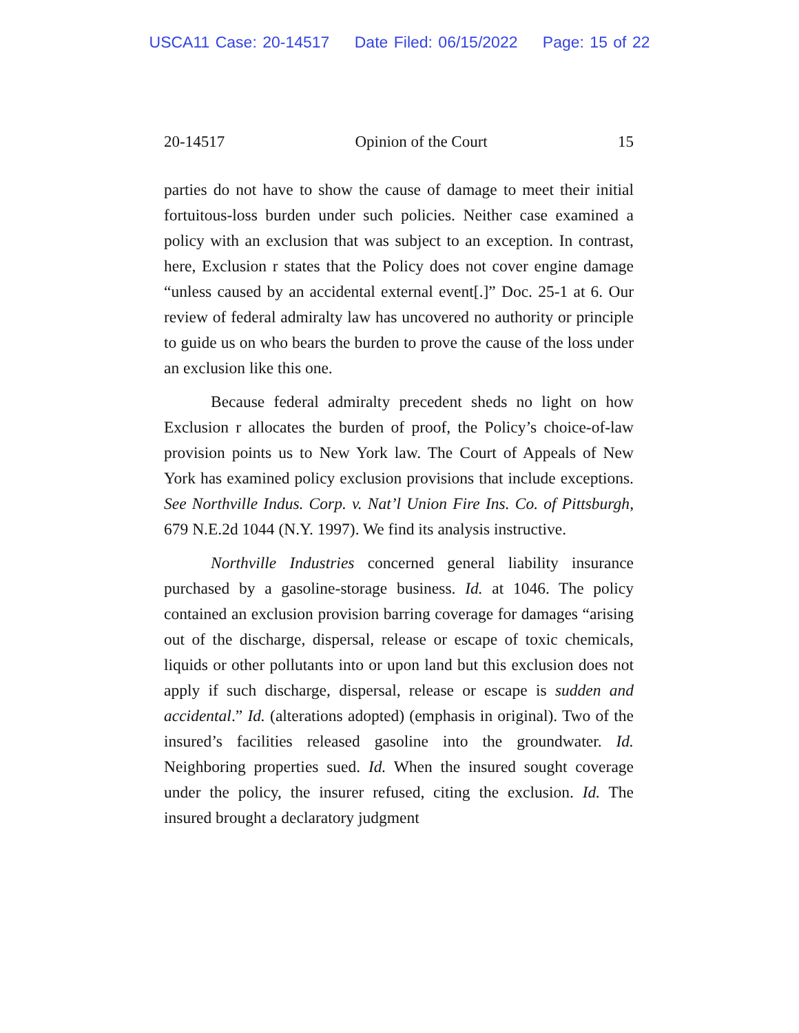USCA11 Case: 20-14517 Date Filed: 06/15/2022 Page: 15 of 22
20-14517 Opinion of the Court 15
parties do not have to show the cause of damage to meet their initial fortuitous-loss burden under such policies. Neither case examined a policy with an exclusion that was subject to an exception. In contrast, here, Exclusion r states that the Policy does not cover engine damage “unless caused by an accidental external event[.]” Doc. 25-1 at 6. Our review of federal admiralty law has uncovered no authority or principle to guide us on who bears the burden to prove the cause of the loss under an exclusion like this one.
Because federal admiralty precedent sheds no light on how Exclusion r allocates the burden of proof, the Policy’s choice-of-law provision points us to New York law. The Court of Appeals of New York has examined policy exclusion provisions that include exceptions. See Northville Indus. Corp. v. Nat’l Union Fire Ins. Co. of Pittsburgh, 679 N.E.2d 1044 (N.Y. 1997). We find its analysis instructive.
Northville Industries concerned general liability insurance purchased by a gasoline-storage business. Id. at 1046. The policy contained an exclusion provision barring coverage for damages “arising out of the discharge, dispersal, release or escape of toxic chemicals, liquids or other pollutants into or upon land but this exclusion does not apply if such discharge, dispersal, release or escape is sudden and accidental.” Id. (alterations adopted) (emphasis in original). Two of the insured’s facilities released gasoline into the groundwater. Id. Neighboring properties sued. Id. When the insured sought coverage under the policy, the insurer refused, citing the exclusion. Id. The insured brought a declaratory judgment